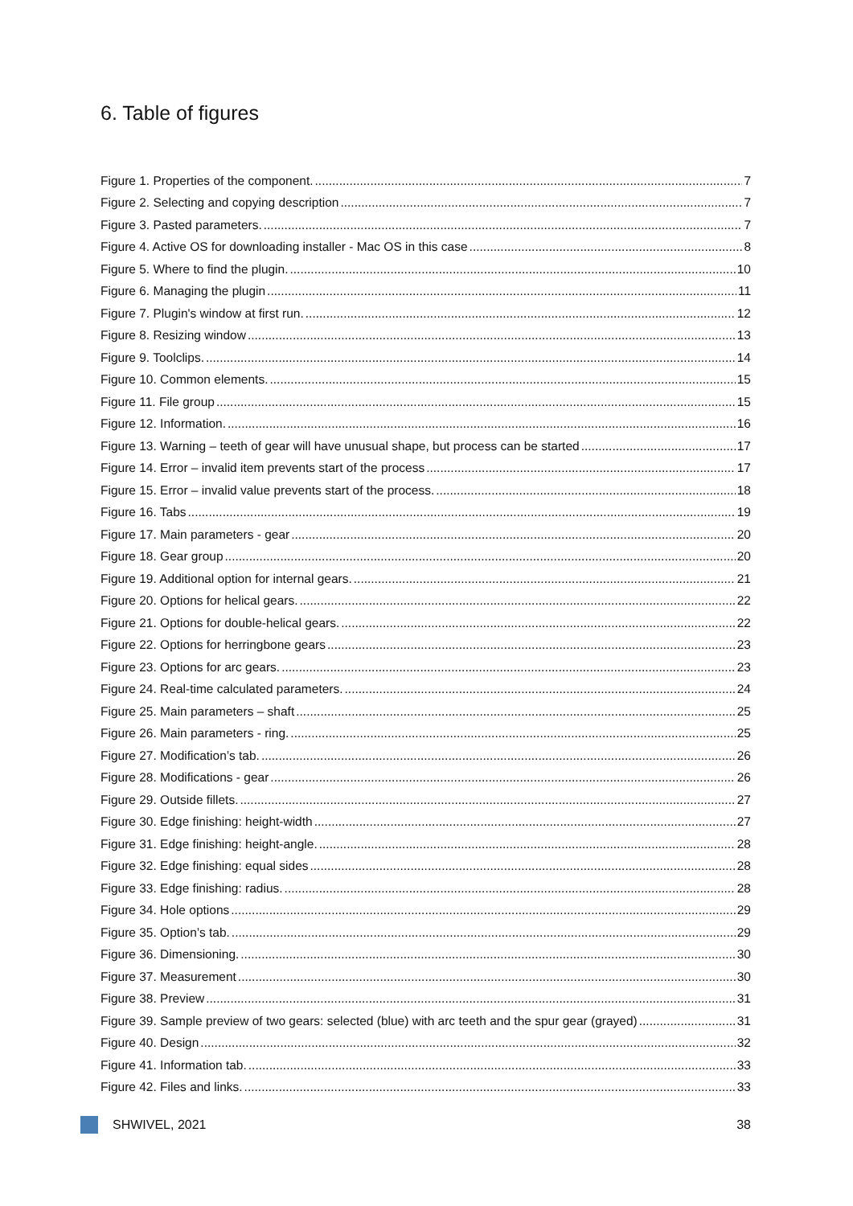6. Table of figures
Figure 1. Properties of the component. 7
Figure 2. Selecting and copying description 7
Figure 3. Pasted parameters. 7
Figure 4. Active OS for downloading installer - Mac OS in this case 8
Figure 5. Where to find the plugin. 10
Figure 6. Managing the plugin 11
Figure 7. Plugin's window at first run. 12
Figure 8. Resizing window 13
Figure 9. Toolclips. 14
Figure 10. Common elements. 15
Figure 11. File group 15
Figure 12. Information. 16
Figure 13. Warning – teeth of gear will have unusual shape, but process can be started 17
Figure 14. Error – invalid item prevents start of the process 17
Figure 15. Error – invalid value prevents start of the process. 18
Figure 16. Tabs 19
Figure 17. Main parameters - gear 20
Figure 18. Gear group 20
Figure 19. Additional option for internal gears. 21
Figure 20. Options for helical gears. 22
Figure 21. Options for double-helical gears. 22
Figure 22. Options for herringbone gears 23
Figure 23. Options for arc gears. 23
Figure 24. Real-time calculated parameters. 24
Figure 25. Main parameters – shaft 25
Figure 26. Main parameters - ring. 25
Figure 27. Modification’s tab. 26
Figure 28. Modifications - gear 26
Figure 29. Outside fillets. 27
Figure 30. Edge finishing: height-width 27
Figure 31. Edge finishing: height-angle. 28
Figure 32. Edge finishing: equal sides 28
Figure 33. Edge finishing: radius. 28
Figure 34. Hole options 29
Figure 35. Option’s tab. 29
Figure 36. Dimensioning. 30
Figure 37. Measurement 30
Figure 38. Preview 31
Figure 39. Sample preview of two gears: selected (blue) with arc teeth and the spur gear (grayed) 31
Figure 40. Design 32
Figure 41. Information tab. 33
Figure 42. Files and links. 33
SHWIVEL, 2021 38